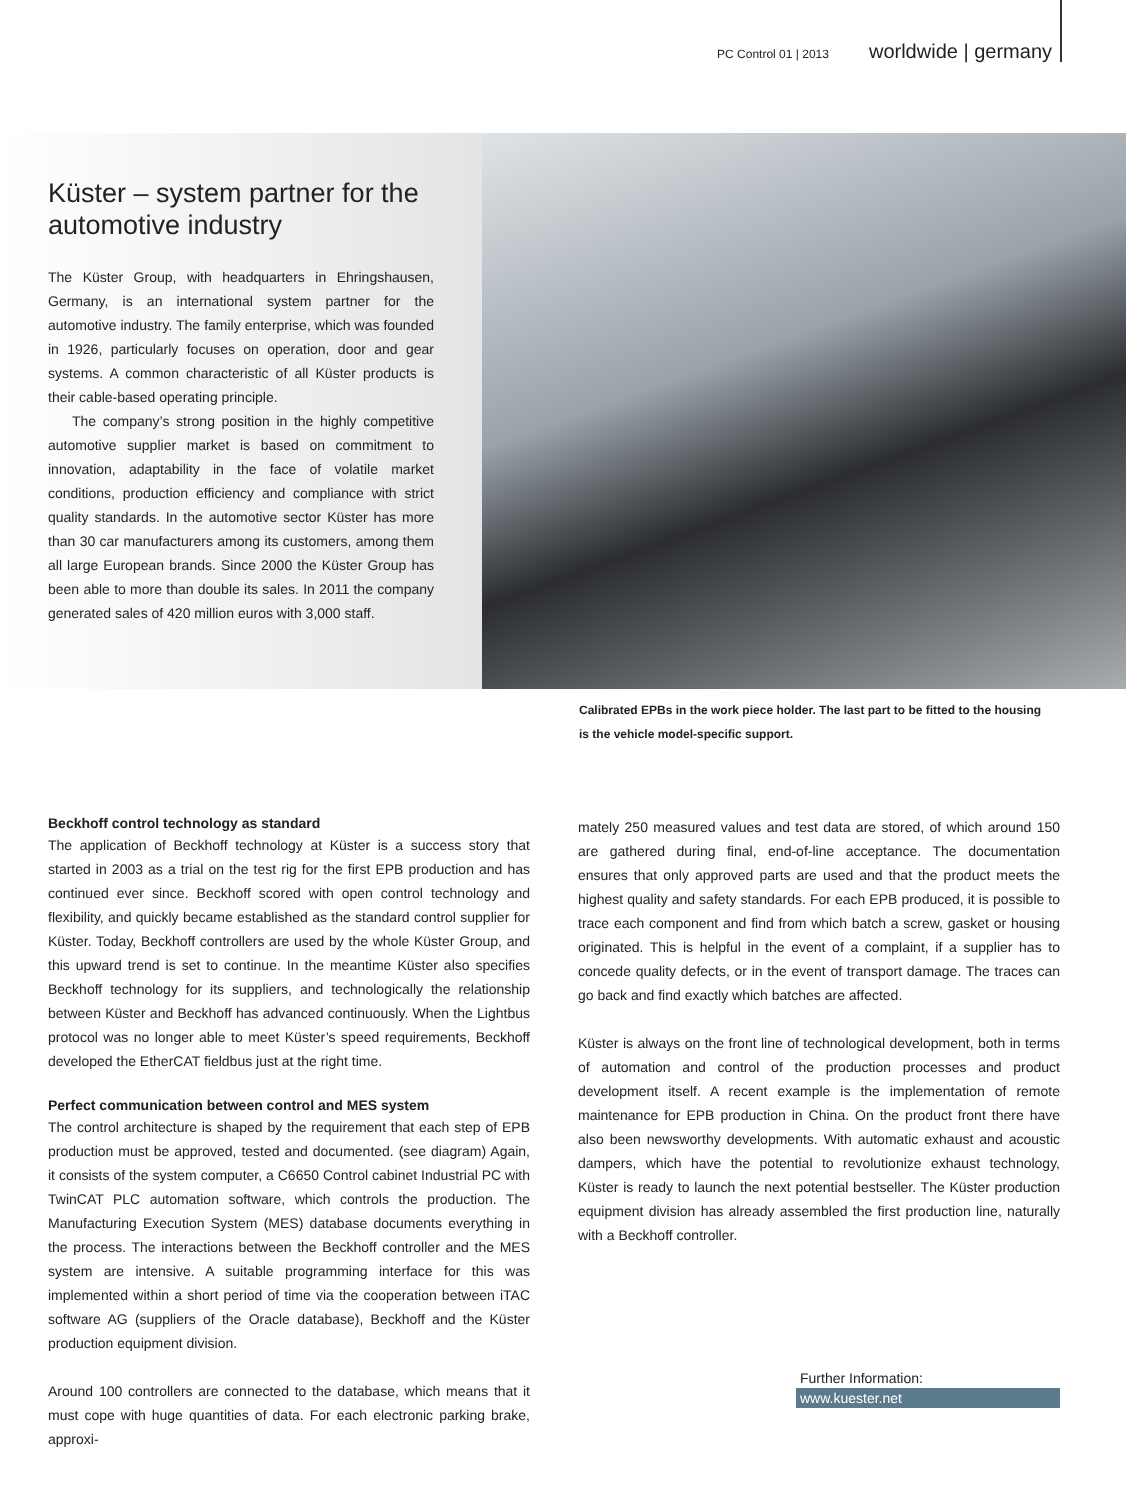PC Control 01 | 2013 worldwide | germany
Küster – system partner for the automotive industry
The Küster Group, with headquarters in Ehringshausen, Germany, is an international system partner for the automotive industry. The family enterprise, which was founded in 1926, particularly focuses on operation, door and gear systems. A common characteristic of all Küster products is their cable-based operating principle.
The company’s strong position in the highly competitive automotive supplier market is based on commitment to innovation, adaptability in the face of volatile market conditions, production efficiency and compliance with strict quality standards. In the automotive sector Küster has more than 30 car manufacturers among its customers, among them all large European brands. Since 2000 the Küster Group has been able to more than double its sales. In 2011 the company generated sales of 420 million euros with 3,000 staff.
Calibrated EPBs in the work piece holder. The last part to be fitted to the housing is the vehicle model-specific support.
Beckhoff control technology as standard
The application of Beckhoff technology at Küster is a success story that started in 2003 as a trial on the test rig for the first EPB production and has continued ever since. Beckhoff scored with open control technology and flexibility, and quickly became established as the standard control supplier for Küster. Today, Beckhoff controllers are used by the whole Küster Group, and this upward trend is set to continue. In the meantime Küster also specifies Beckhoff technology for its suppliers, and technologically the relationship between Küster and Beckhoff has advanced continuously. When the Lightbus protocol was no longer able to meet Küster’s speed requirements, Beckhoff developed the EtherCAT fieldbus just at the right time.
Perfect communication between control and MES system
The control architecture is shaped by the requirement that each step of EPB production must be approved, tested and documented. (see diagram) Again, it consists of the system computer, a C6650 Control cabinet Industrial PC with TwinCAT PLC automation software, which controls the production. The Manufacturing Execution System (MES) database documents everything in the process. The interactions between the Beckhoff controller and the MES system are intensive. A suitable programming interface for this was implemented within a short period of time via the cooperation between iTAC software AG (suppliers of the Oracle database), Beckhoff and the Küster production equipment division.
Around 100 controllers are connected to the database, which means that it must cope with huge quantities of data. For each electronic parking brake, approxi-
mately 250 measured values and test data are stored, of which around 150 are gathered during final, end-of-line acceptance. The documentation ensures that only approved parts are used and that the product meets the highest quality and safety standards. For each EPB produced, it is possible to trace each component and find from which batch a screw, gasket or housing originated. This is helpful in the event of a complaint, if a supplier has to concede quality defects, or in the event of transport damage. The traces can go back and find exactly which batches are affected.
Küster is always on the front line of technological development, both in terms of automation and control of the production processes and product development itself. A recent example is the implementation of remote maintenance for EPB production in China. On the product front there have also been newsworthy developments. With automatic exhaust and acoustic dampers, which have the potential to revolutionize exhaust technology, Küster is ready to launch the next potential bestseller. The Küster production equipment division has already assembled the first production line, naturally with a Beckhoff controller.
Further Information:
www.kuester.net